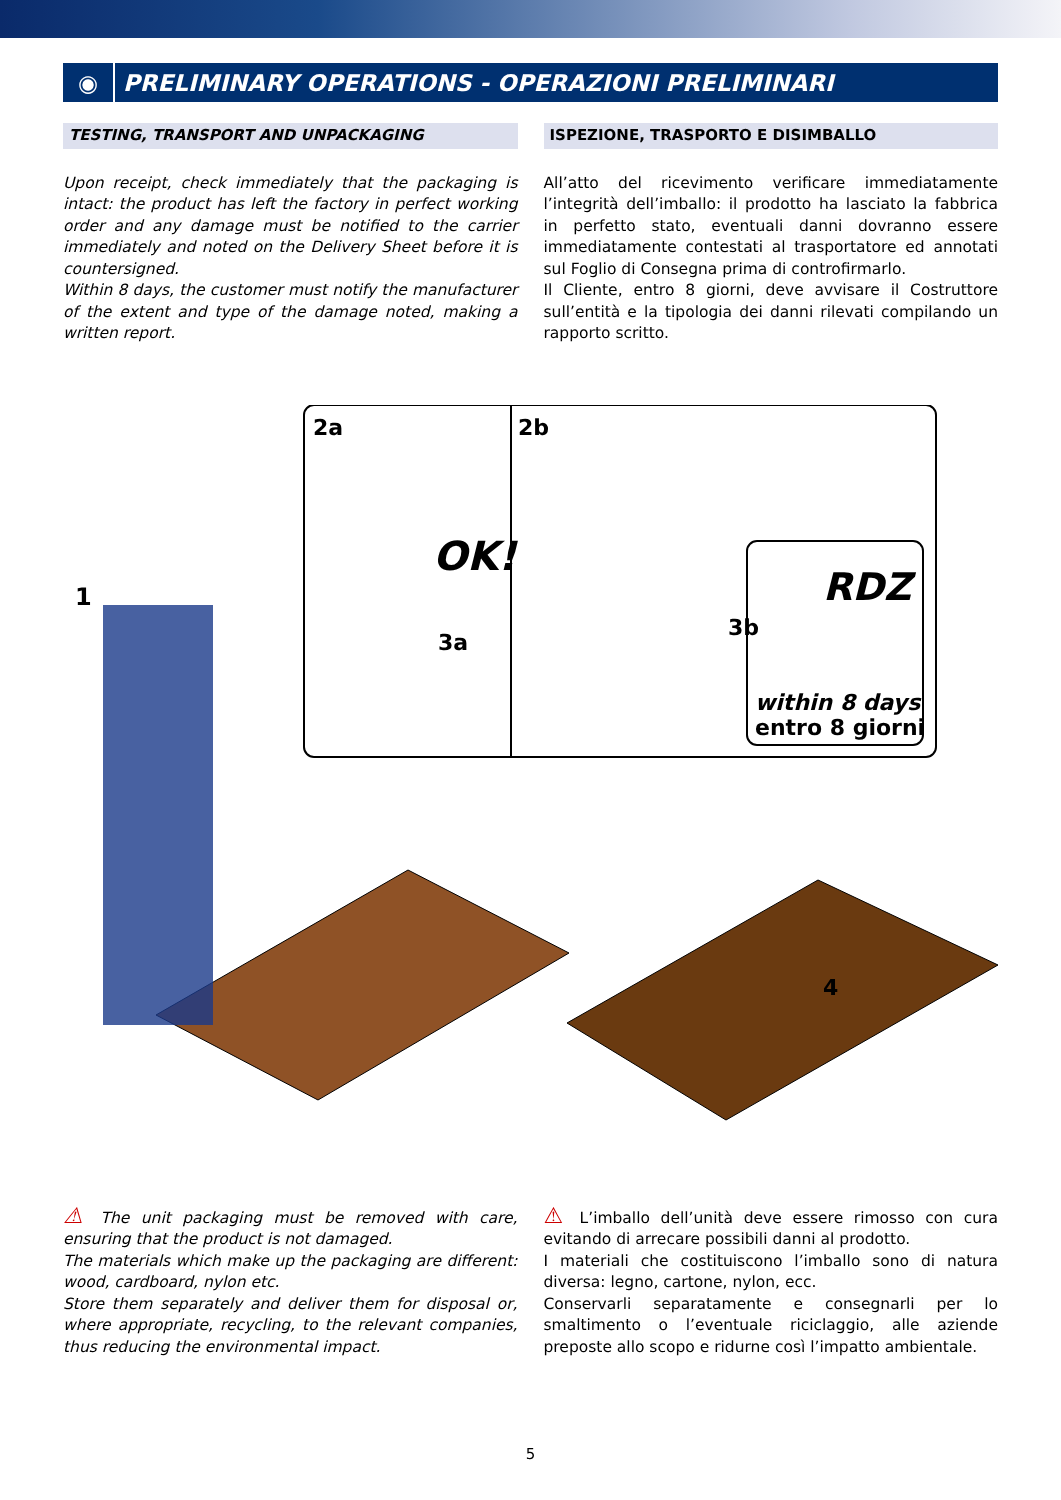◉
PRELIMINARY OPERATIONS - OPERAZIONI PRELIMINARI
TESTING, TRANSPORT AND UNPACKAGING
Upon receipt, check immediately that the packaging is intact: the product has left the factory in perfect working order and any damage must be notified to the carrier immediately and noted on the Delivery Sheet before it is countersigned.
Within 8 days, the customer must notify the manufacturer of the extent and type of the damage noted, making a written report.
ISPEZIONE, TRASPORTO E DISIMBALLO
All’atto del ricevimento verificare immediatamente l’integrità dell’imballo: il prodotto ha lasciato la fabbrica in perfetto stato, eventuali danni dovranno essere immediatamente contestati al trasportatore ed annotati sul Foglio di Consegna prima di controfirmarlo.
Il Cliente, entro 8 giorni, deve avvisare il Costruttore sull’entità e la tipologia dei danni rilevati compilando un rapporto scritto.
OK!
RDZ
1
2a
2b
3a
3b
4
within 8 days
entro 8 giorni
⚠ The unit packaging must be removed with care, ensuring that the product is not damaged.
The materials which make up the packaging are different: wood, cardboard, nylon etc.
Store them separately and deliver them for disposal or, where appropriate, recycling, to the relevant companies, thus reducing the environmental impact.
⚠ L’imballo dell’unità deve essere rimosso con cura evitando di arrecare possibili danni al prodotto.
I materiali che costituiscono l’imballo sono di natura diversa: legno, cartone, nylon, ecc.
Conservarli separatamente e consegnarli per lo smaltimento o l’eventuale riciclaggio, alle aziende preposte allo scopo e ridurne così l’impatto ambientale.
5